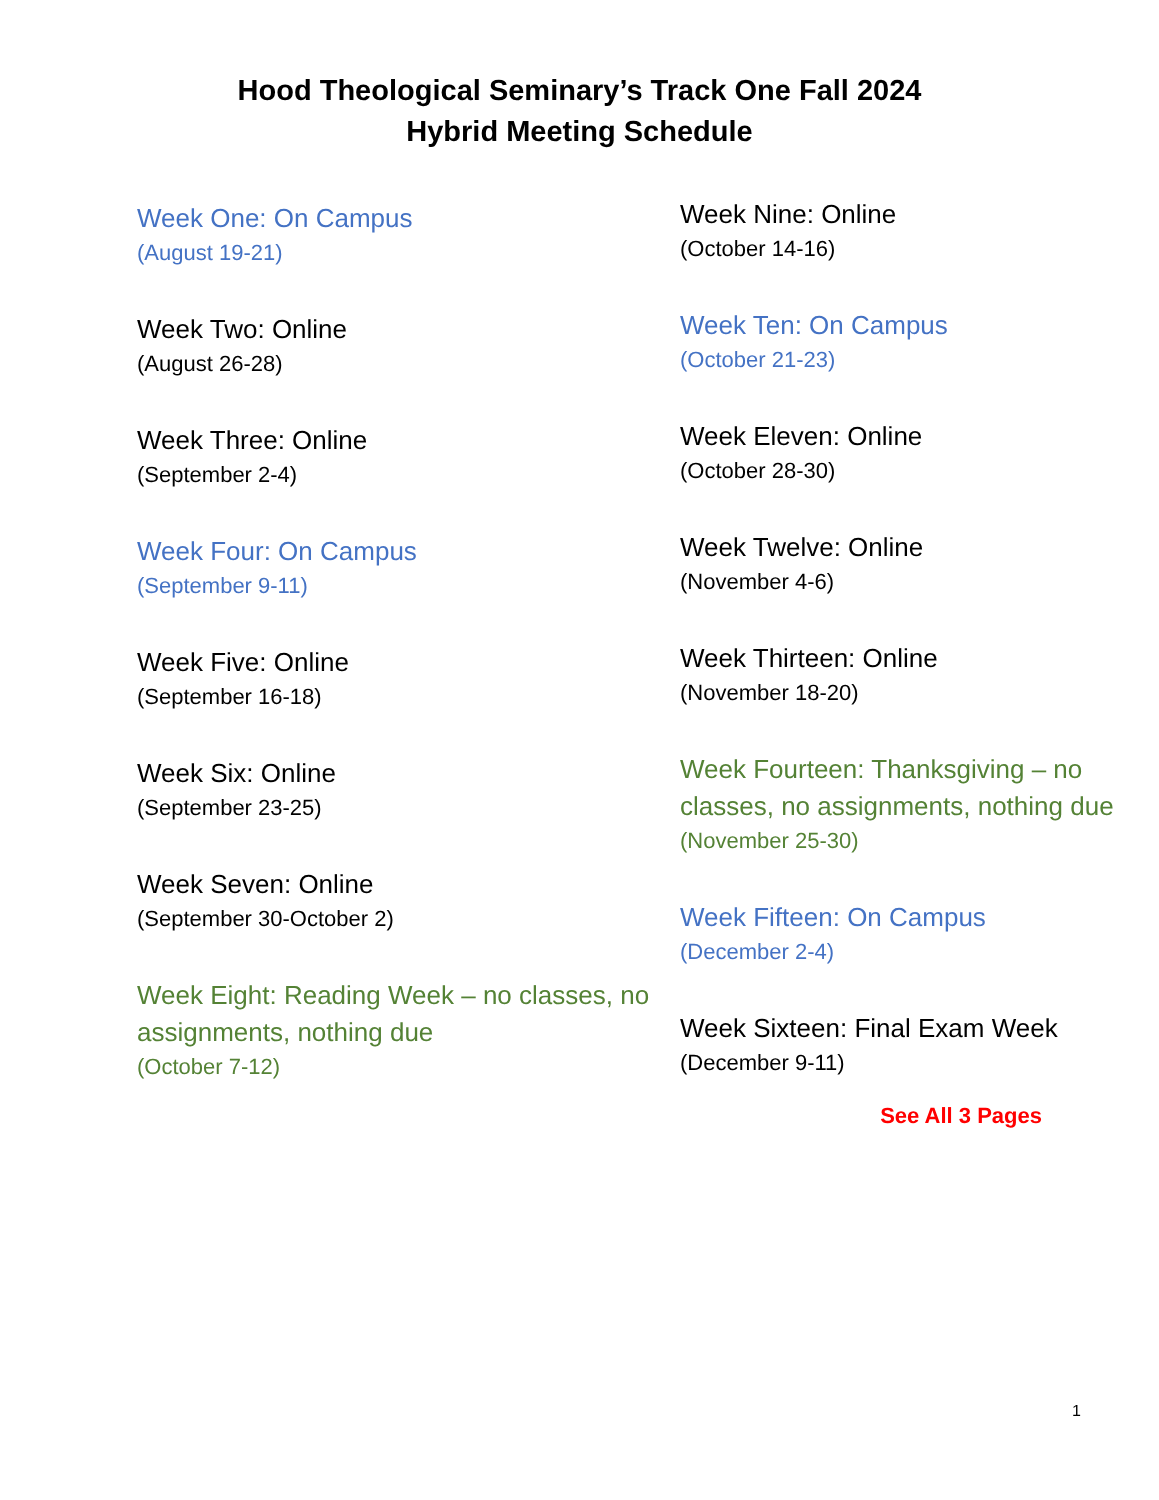Hood Theological Seminary’s Track One Fall 2024
Hybrid Meeting Schedule
Week One: On Campus
(August 19-21)
Week Two: Online
(August 26-28)
Week Three: Online
(September 2-4)
Week Four: On Campus
(September 9-11)
Week Five: Online
(September 16-18)
Week Six: Online
(September 23-25)
Week Seven: Online
(September 30-October 2)
Week Eight: Reading Week – no classes, no assignments, nothing due
(October 7-12)
Week Nine: Online
(October 14-16)
Week Ten: On Campus
(October 21-23)
Week Eleven: Online
(October 28-30)
Week Twelve: Online
(November 4-6)
Week Thirteen: Online
(November 18-20)
Week Fourteen: Thanksgiving – no classes, no assignments, nothing due
(November 25-30)
Week Fifteen: On Campus
(December 2-4)
Week Sixteen: Final Exam Week
(December 9-11)
See All 3 Pages
1